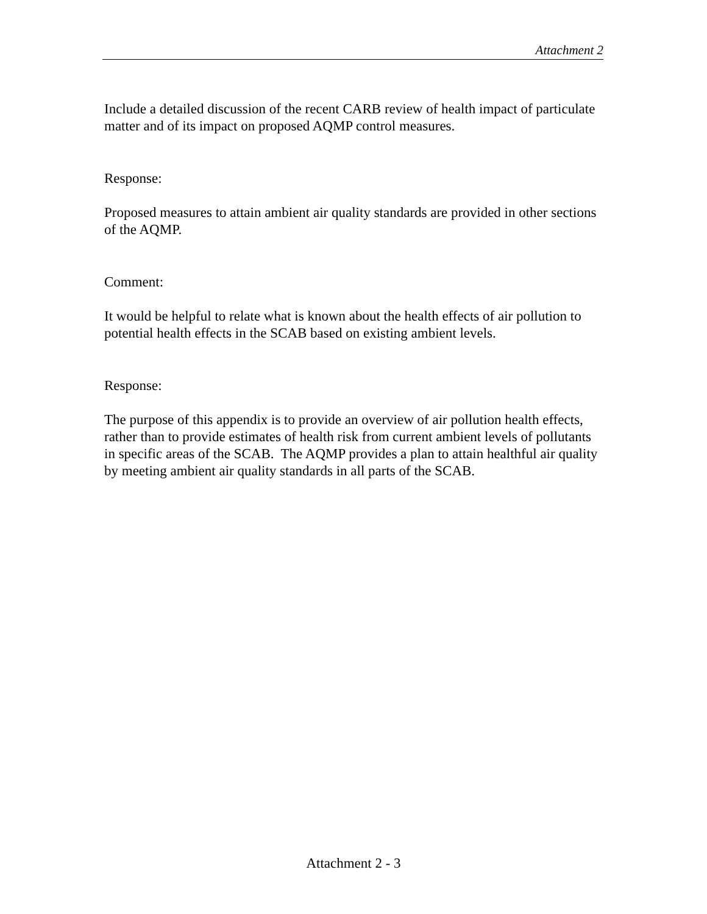Attachment 2
Include a detailed discussion of the recent CARB review of health impact of particulate matter and of its impact on proposed AQMP control measures.
Response:
Proposed measures to attain ambient air quality standards are provided in other sections of the AQMP.
Comment:
It would be helpful to relate what is known about the health effects of air pollution to potential health effects in the SCAB based on existing ambient levels.
Response:
The purpose of this appendix is to provide an overview of air pollution health effects, rather than to provide estimates of health risk from current ambient levels of pollutants in specific areas of the SCAB. The AQMP provides a plan to attain healthful air quality by meeting ambient air quality standards in all parts of the SCAB.
Attachment 2 - 3